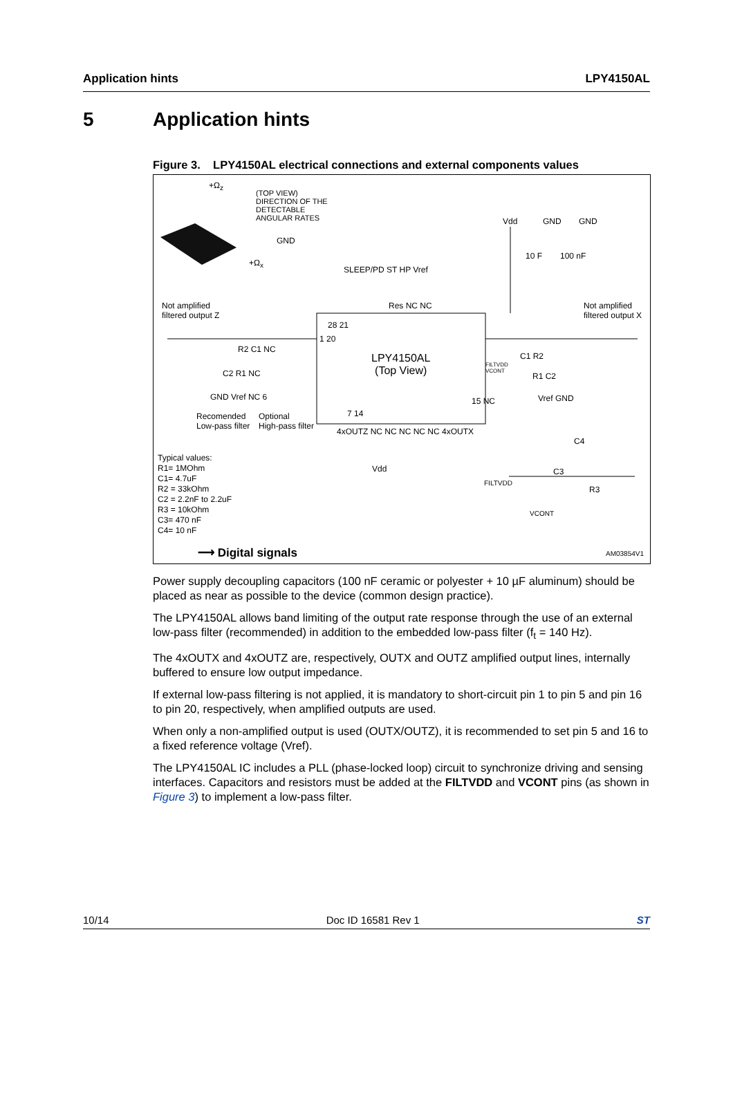Application hints LPY4150AL
5 Application hints
Figure 3. LPY4150AL electrical connections and external components values
(TOP VIEW)
DIRECTION OF THE
DETECTABLE
ANGULAR RATES
+Ω<sub>z</sub>
+Ω<sub>x</sub>
GND
Vdd GND GND
10 F 100 nF
SLEEP/PD ST HP Vref
Res NC NC
Not amplified
filtered output Z
Not amplified
filtered output X
28 21
1 20
LPY4150AL
(Top View)
R2 C1 NC
C2 R1 NC
GND Vref NC 6
FILTVDD
VCONT
15 NC
C1 R2
R1 C2
Vref GND
7 14
Recomended
Low-pass filter
Optional
High-pass filter
4xOUTZ NC NC NC NC NC 4xOUTX
Vdd
C4
C3
FILTVDD
R3
VCONT
Typical values:
R1= 1MOhm
C1= 4.7uF
R2 = 33kOhm
C2 = 2.2nF to 2.2uF
R3 = 10kOhm
C3= 470 nF
C4= 10 nF
⟶ Digital signals AM03854V1
Power supply decoupling capacitors (100 nF ceramic or polyester + 10 µF aluminum) should be placed as near as possible to the device (common design practice).
The LPY4150AL allows band limiting of the output rate response through the use of an external low-pass filter (recommended) in addition to the embedded low-pass filter (f<sub>t</sub> = 140 Hz).
The 4xOUTX and 4xOUTZ are, respectively, OUTX and OUTZ amplified output lines, internally buffered to ensure low output impedance.
If external low-pass filtering is not applied, it is mandatory to short-circuit pin 1 to pin 5 and pin 16 to pin 20, respectively, when amplified outputs are used.
When only a non-amplified output is used (OUTX/OUTZ), it is recommended to set pin 5 and 16 to a fixed reference voltage (Vref).
The LPY4150AL IC includes a PLL (phase-locked loop) circuit to synchronize driving and sensing interfaces. Capacitors and resistors must be added at the FILTVDD and VCONT pins (as shown in Figure 3) to implement a low-pass filter.
10/14 Doc ID 16581 Rev 1 ST